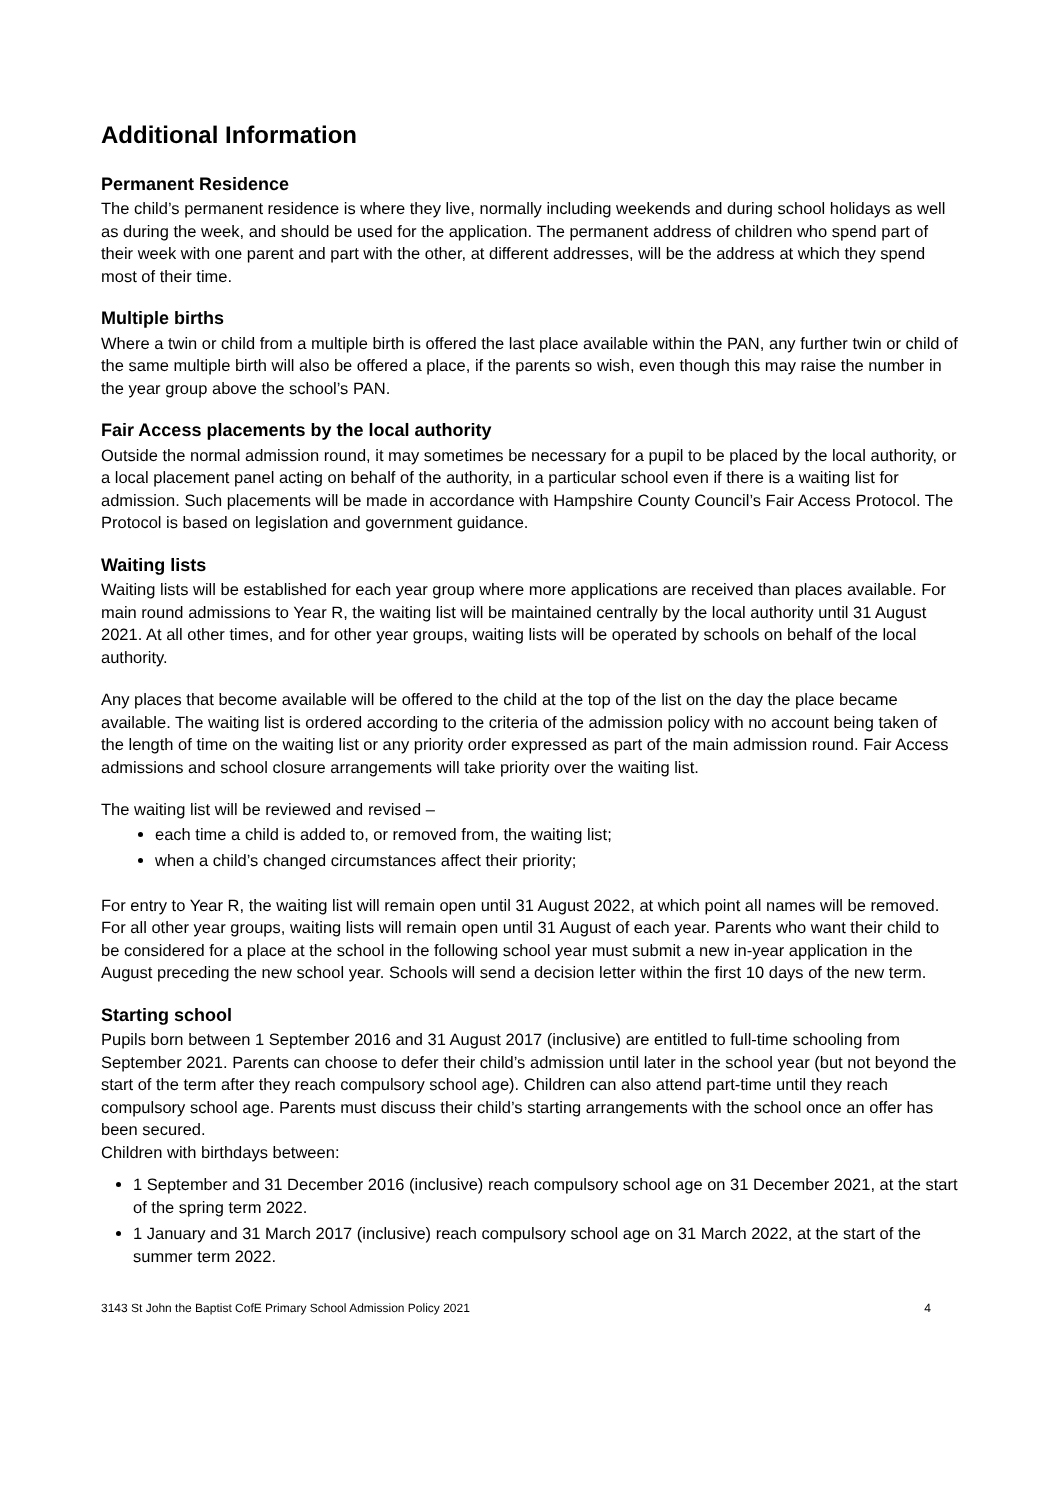Additional Information
Permanent Residence
The child’s permanent residence is where they live, normally including weekends and during school holidays as well as during the week, and should be used for the application. The permanent address of children who spend part of their week with one parent and part with the other, at different addresses, will be the address at which they spend most of their time.
Multiple births
Where a twin or child from a multiple birth is offered the last place available within the PAN, any further twin or child of the same multiple birth will also be offered a place, if the parents so wish, even though this may raise the number in the year group above the school’s PAN.
Fair Access placements by the local authority
Outside the normal admission round, it may sometimes be necessary for a pupil to be placed by the local authority, or a local placement panel acting on behalf of the authority, in a particular school even if there is a waiting list for admission. Such placements will be made in accordance with Hampshire County Council’s Fair Access Protocol. The Protocol is based on legislation and government guidance.
Waiting lists
Waiting lists will be established for each year group where more applications are received than places available. For main round admissions to Year R, the waiting list will be maintained centrally by the local authority until 31 August 2021. At all other times, and for other year groups, waiting lists will be operated by schools on behalf of the local authority.
Any places that become available will be offered to the child at the top of the list on the day the place became available. The waiting list is ordered according to the criteria of the admission policy with no account being taken of the length of time on the waiting list or any priority order expressed as part of the main admission round. Fair Access admissions and school closure arrangements will take priority over the waiting list.
The waiting list will be reviewed and revised –
each time a child is added to, or removed from, the waiting list;
when a child’s changed circumstances affect their priority;
For entry to Year R, the waiting list will remain open until 31 August 2022, at which point all names will be removed. For all other year groups, waiting lists will remain open until 31 August of each year. Parents who want their child to be considered for a place at the school in the following school year must submit a new in-year application in the August preceding the new school year. Schools will send a decision letter within the first 10 days of the new term.
Starting school
Pupils born between 1 September 2016 and 31 August 2017 (inclusive) are entitled to full-time schooling from September 2021. Parents can choose to defer their child’s admission until later in the school year (but not beyond the start of the term after they reach compulsory school age). Children can also attend part-time until they reach compulsory school age. Parents must discuss their child’s starting arrangements with the school once an offer has been secured.
Children with birthdays between:
1 September and 31 December 2016 (inclusive) reach compulsory school age on 31 December 2021, at the start of the spring term 2022.
1 January and 31 March 2017 (inclusive) reach compulsory school age on 31 March 2022, at the start of the summer term 2022.
3143 St John the Baptist CofE Primary School Admission Policy 2021 4